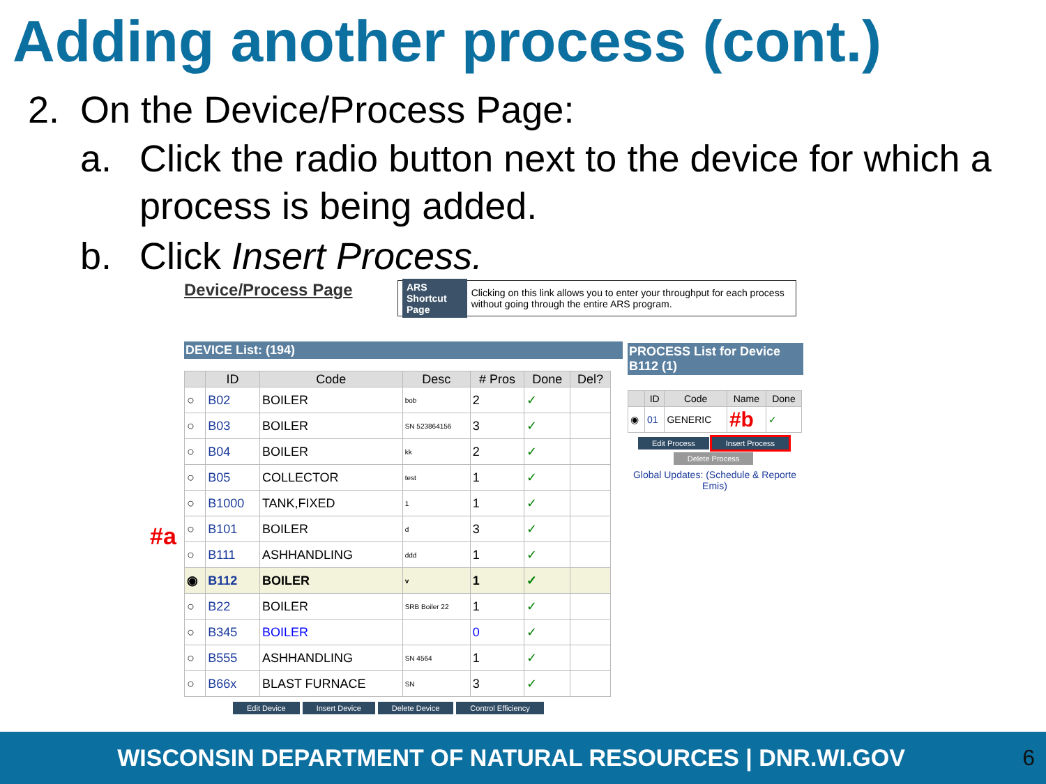Adding another process (cont.)
2. On the Device/Process Page:
a. Click the radio button next to the device for which a process is being added.
b. Click Insert Process.
Device/Process Page
ARS Shortcut Page Clicking on this link allows you to enter your throughput for each process without going through the entire ARS program.
DEVICE List: (194)
PROCESS List for Device B112 (1)
| | ID | Code | Desc | # Pros | Done | Del? |
| --- | --- | --- | --- | --- | --- | --- |
| ○ | B02 | BOILER | bob | 2 | ✓ | |
| ○ | B03 | BOILER | SN 523864156 | 3 | ✓ | |
| ○ | B04 | BOILER | kk | 2 | ✓ | |
| ○ | B05 | COLLECTOR | test | 1 | ✓ | |
| ○ | B1000 | TANK,FIXED | 1 | 1 | ✓ | |
| ○ | B101 | BOILER | d | 3 | ✓ | |
| ○ | B111 | ASHHANDLING | ddd | 1 | ✓ | |
| ◉ | B112 | BOILER | v | 1 | ✓ | |
| ○ | B22 | BOILER | SRB Boiler 22 | 1 | ✓ | |
| ○ | B345 | BOILER | | 0 | ✓ | |
| ○ | B555 | ASHHANDLING | SN 4564 | 1 | ✓ | |
| ○ | B66x | BLAST FURNACE | SN | 3 | ✓ | |
Edit Device Insert Device Delete Device Control Efficiency
#a
| | ID | Code | Name | Done |
| --- | --- | --- | --- | --- |
| ◉ | 01 | GENERIC | #b | ✓ |
Edit Process Insert Process
Delete Process
Global Updates: (Schedule & Reporte Emis)
WISCONSIN DEPARTMENT OF NATURAL RESOURCES | DNR.WI.GOV
6